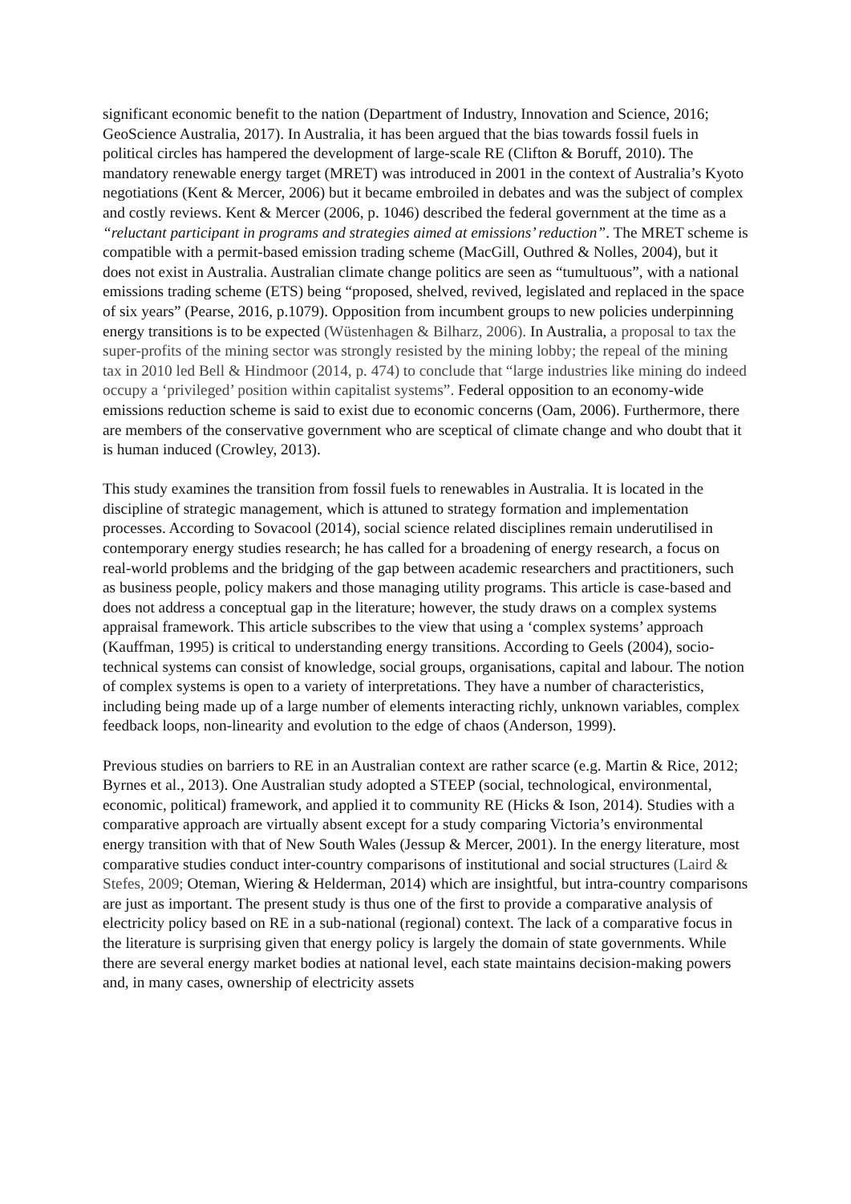significant economic benefit to the nation (Department of Industry, Innovation and Science, 2016; GeoScience Australia, 2017). In Australia, it has been argued that the bias towards fossil fuels in political circles has hampered the development of large-scale RE (Clifton & Boruff, 2010). The mandatory renewable energy target (MRET) was introduced in 2001 in the context of Australia’s Kyoto negotiations (Kent & Mercer, 2006) but it became embroiled in debates and was the subject of complex and costly reviews. Kent & Mercer (2006, p. 1046) described the federal government at the time as a “reluctant participant in programs and strategies aimed at emissions’ reduction”. The MRET scheme is compatible with a permit-based emission trading scheme (MacGill, Outhred & Nolles, 2004), but it does not exist in Australia. Australian climate change politics are seen as “tumultuous”, with a national emissions trading scheme (ETS) being “proposed, shelved, revived, legislated and replaced in the space of six years” (Pearse, 2016, p.1079). Opposition from incumbent groups to new policies underpinning energy transitions is to be expected (Wüstenhagen & Bilharz, 2006). In Australia, a proposal to tax the super-profits of the mining sector was strongly resisted by the mining lobby; the repeal of the mining tax in 2010 led Bell & Hindmoor (2014, p. 474) to conclude that “large industries like mining do indeed occupy a ‘privileged’ position within capitalist systems”. Federal opposition to an economy-wide emissions reduction scheme is said to exist due to economic concerns (Oam, 2006). Furthermore, there are members of the conservative government who are sceptical of climate change and who doubt that it is human induced (Crowley, 2013).
This study examines the transition from fossil fuels to renewables in Australia. It is located in the discipline of strategic management, which is attuned to strategy formation and implementation processes. According to Sovacool (2014), social science related disciplines remain underutilised in contemporary energy studies research; he has called for a broadening of energy research, a focus on real-world problems and the bridging of the gap between academic researchers and practitioners, such as business people, policy makers and those managing utility programs. This article is case-based and does not address a conceptual gap in the literature; however, the study draws on a complex systems appraisal framework. This article subscribes to the view that using a ‘complex systems’ approach (Kauffman, 1995) is critical to understanding energy transitions. According to Geels (2004), socio-technical systems can consist of knowledge, social groups, organisations, capital and labour. The notion of complex systems is open to a variety of interpretations. They have a number of characteristics, including being made up of a large number of elements interacting richly, unknown variables, complex feedback loops, non-linearity and evolution to the edge of chaos (Anderson, 1999).
Previous studies on barriers to RE in an Australian context are rather scarce (e.g. Martin & Rice, 2012; Byrnes et al., 2013). One Australian study adopted a STEEP (social, technological, environmental, economic, political) framework, and applied it to community RE (Hicks & Ison, 2014). Studies with a comparative approach are virtually absent except for a study comparing Victoria’s environmental energy transition with that of New South Wales (Jessup & Mercer, 2001). In the energy literature, most comparative studies conduct inter-country comparisons of institutional and social structures (Laird & Stefes, 2009; Oteman, Wiering & Helderman, 2014) which are insightful, but intra-country comparisons are just as important. The present study is thus one of the first to provide a comparative analysis of electricity policy based on RE in a sub-national (regional) context. The lack of a comparative focus in the literature is surprising given that energy policy is largely the domain of state governments. While there are several energy market bodies at national level, each state maintains decision-making powers and, in many cases, ownership of electricity assets